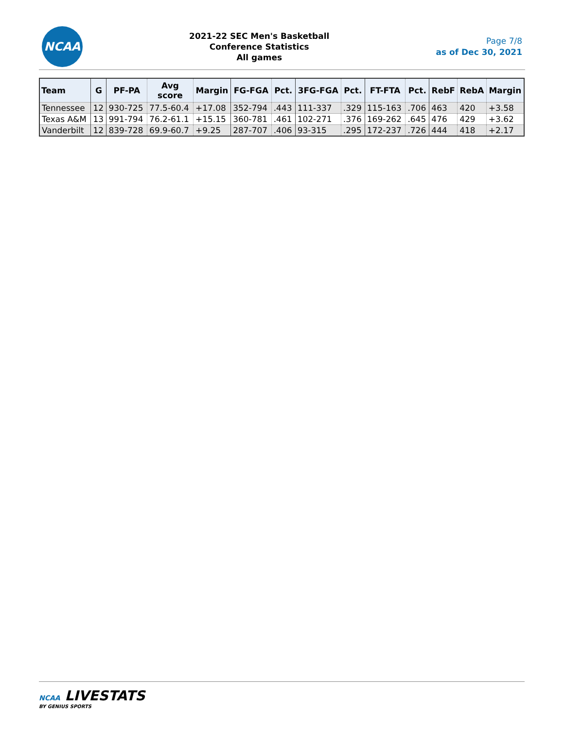NCAA
2021-22 SEC Men's Basketball
Conference Statistics
All games
Page 7/8
as of Dec 30, 2021
| Team | G | PF-PA | Avg score | Margin | FG-FGA | Pct. | 3FG-FGA | Pct. | FT-FTA | Pct. | RebF | RebA | Margin |
| --- | --- | --- | --- | --- | --- | --- | --- | --- | --- | --- | --- | --- | --- |
| Tennessee | 12 | 930-725 | 77.5-60.4 | +17.08 | 352-794 | .443 | 111-337 | .329 | 115-163 | .706 | 463 | 420 | +3.58 |
| Texas A&M | 13 | 991-794 | 76.2-61.1 | +15.15 | 360-781 | .461 | 102-271 | .376 | 169-262 | .645 | 476 | 429 | +3.62 |
| Vanderbilt | 12 | 839-728 | 69.9-60.7 | +9.25 | 287-707 | .406 | 93-315 | .295 | 172-237 | .726 | 444 | 418 | +2.17 |
NCAA LIVESTATS
BY GENIUS SPORTS